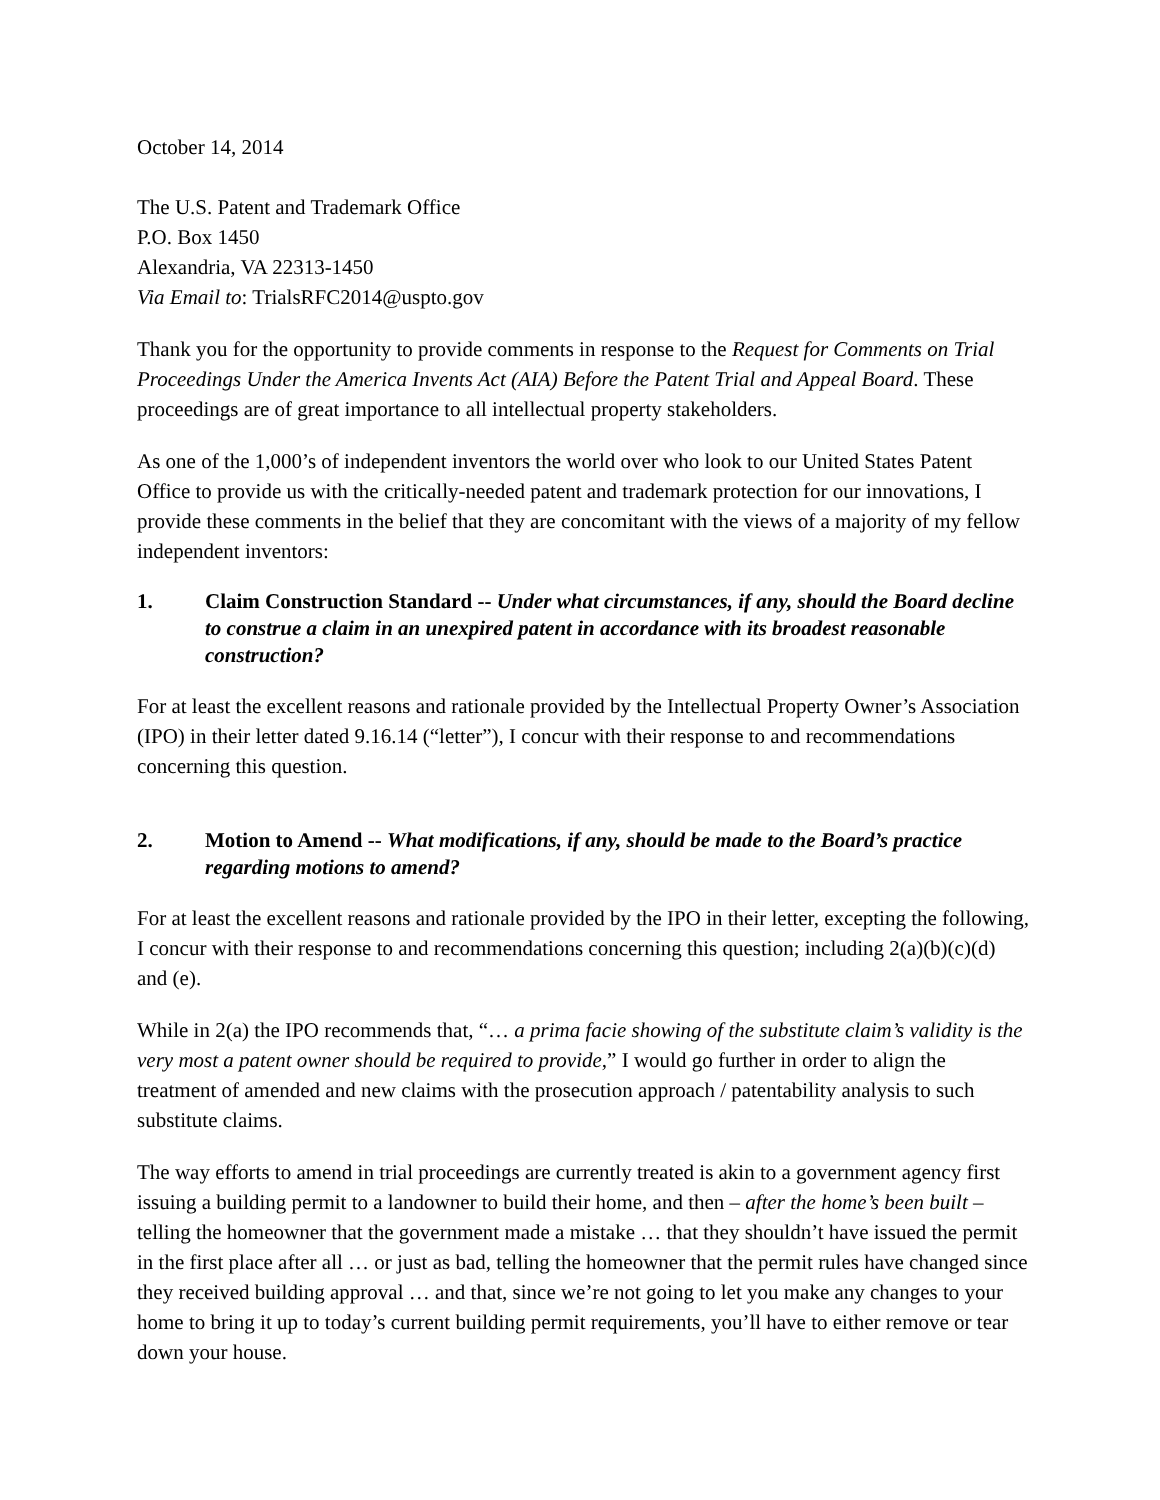October 14, 2014
The U.S. Patent and Trademark Office
P.O. Box 1450
Alexandria, VA 22313-1450
Via Email to: TrialsRFC2014@uspto.gov
Thank you for the opportunity to provide comments in response to the Request for Comments on Trial Proceedings Under the America Invents Act (AIA) Before the Patent Trial and Appeal Board. These proceedings are of great importance to all intellectual property stakeholders.
As one of the 1,000’s of independent inventors the world over who look to our United States Patent Office to provide us with the critically-needed patent and trademark protection for our innovations, I provide these comments in the belief that they are concomitant with the views of a majority of my fellow independent inventors:
1. Claim Construction Standard -- Under what circumstances, if any, should the Board decline to construe a claim in an unexpired patent in accordance with its broadest reasonable construction?
For at least the excellent reasons and rationale provided by the Intellectual Property Owner’s Association (IPO) in their letter dated 9.16.14 (“letter”), I concur with their response to and recommendations concerning this question.
2. Motion to Amend -- What modifications, if any, should be made to the Board’s practice regarding motions to amend?
For at least the excellent reasons and rationale provided by the IPO in their letter, excepting the following, I concur with their response to and recommendations concerning this question; including 2(a)(b)(c)(d) and (e).
While in 2(a) the IPO recommends that, “… a prima facie showing of the substitute claim’s validity is the very most a patent owner should be required to provide,” I would go further in order to align the treatment of amended and new claims with the prosecution approach / patentability analysis to such substitute claims.
The way efforts to amend in trial proceedings are currently treated is akin to a government agency first issuing a building permit to a landowner to build their home, and then – after the home’s been built – telling the homeowner that the government made a mistake … that they shouldn’t have issued the permit in the first place after all … or just as bad, telling the homeowner that the permit rules have changed since they received building approval … and that, since we’re not going to let you make any changes to your home to bring it up to today’s current building permit requirements, you’ll have to either remove or tear down your house.